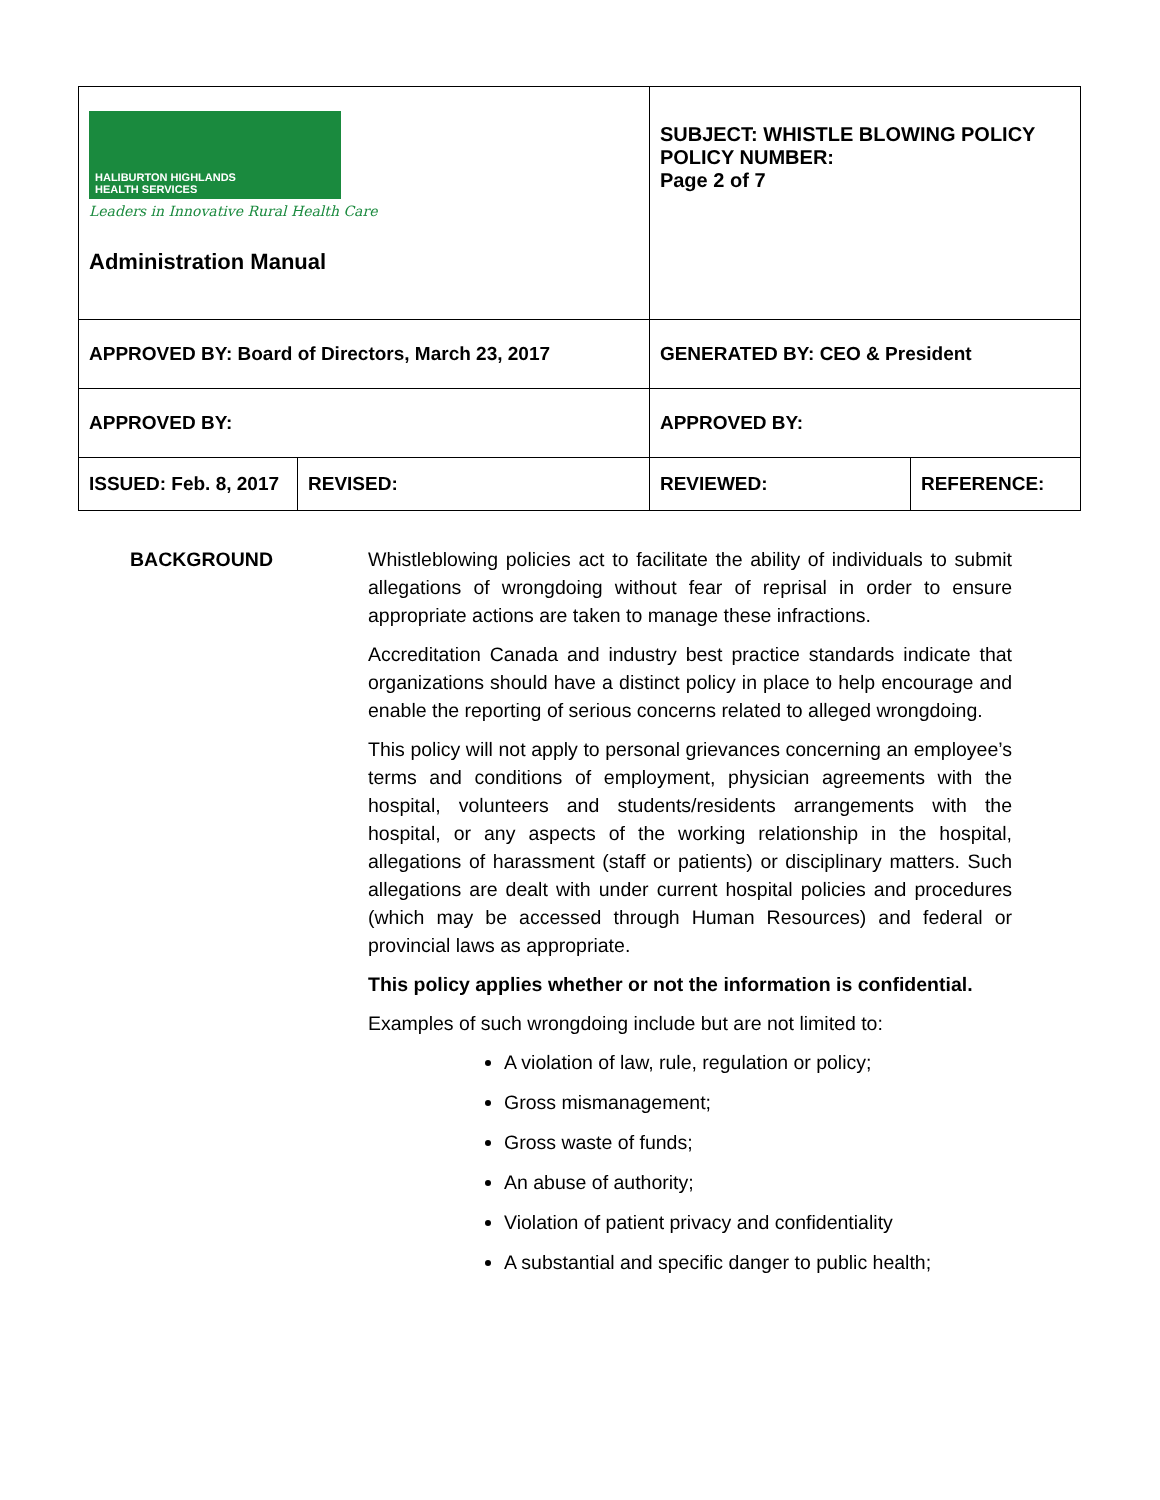| HALIBURTON HIGHLANDS HEALTH SERVICES Leaders in Innovative Rural Health Care Administration Manual | | SUBJECT: WHISTLE BLOWING POLICY POLICY NUMBER: Page 2 of 7 | |
| APPROVED BY: Board of Directors, March 23, 2017 | | GENERATED BY: CEO & President | |
| APPROVED BY: | | APPROVED BY: | |
| ISSUED: Feb. 8, 2017 | REVISED: | REVIEWED: | REFERENCE: |
BACKGROUND Whistleblowing policies act to facilitate the ability of individuals to submit allegations of wrongdoing without fear of reprisal in order to ensure appropriate actions are taken to manage these infractions.
Accreditation Canada and industry best practice standards indicate that organizations should have a distinct policy in place to help encourage and enable the reporting of serious concerns related to alleged wrongdoing.
This policy will not apply to personal grievances concerning an employee’s terms and conditions of employment, physician agreements with the hospital, volunteers and students/residents arrangements with the hospital, or any aspects of the working relationship in the hospital, allegations of harassment (staff or patients) or disciplinary matters. Such allegations are dealt with under current hospital policies and procedures (which may be accessed through Human Resources) and federal or provincial laws as appropriate.
This policy applies whether or not the information is confidential.
Examples of such wrongdoing include but are not limited to:
A violation of law, rule, regulation or policy;
Gross mismanagement;
Gross waste of funds;
An abuse of authority;
Violation of patient privacy and confidentiality
A substantial and specific danger to public health;